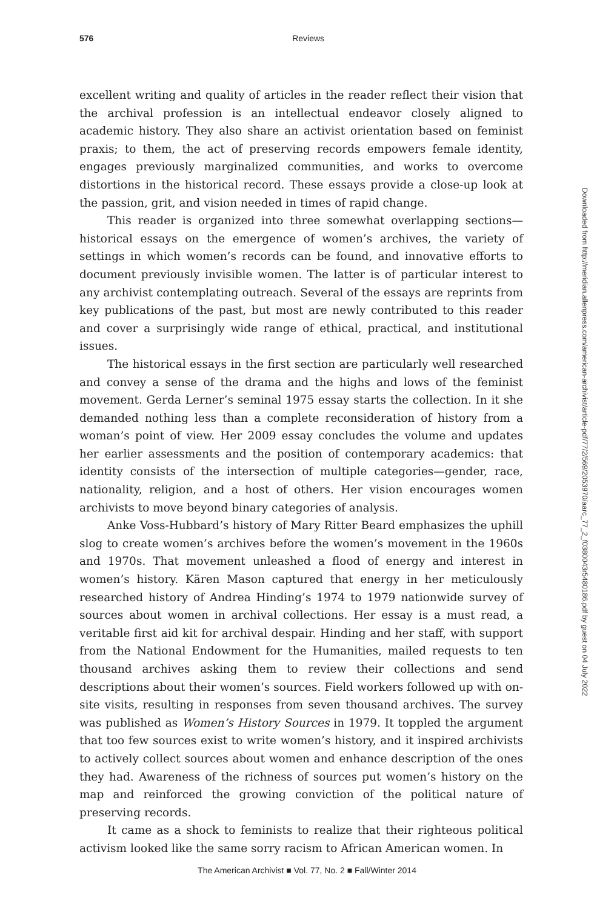576
Reviews
excellent writing and quality of articles in the reader reflect their vision that the archival profession is an intellectual endeavor closely aligned to academic history. They also share an activist orientation based on feminist praxis; to them, the act of preserving records empowers female identity, engages previously marginalized communities, and works to overcome distortions in the historical record. These essays provide a close-up look at the passion, grit, and vision needed in times of rapid change.
This reader is organized into three somewhat overlapping sections—historical essays on the emergence of women’s archives, the variety of settings in which women’s records can be found, and innovative efforts to document previously invisible women. The latter is of particular interest to any archivist contemplating outreach. Several of the essays are reprints from key publications of the past, but most are newly contributed to this reader and cover a surprisingly wide range of ethical, practical, and institutional issues.
The historical essays in the first section are particularly well researched and convey a sense of the drama and the highs and lows of the feminist movement. Gerda Lerner’s seminal 1975 essay starts the collection. In it she demanded nothing less than a complete reconsideration of history from a woman’s point of view. Her 2009 essay concludes the volume and updates her earlier assessments and the position of contemporary academics: that identity consists of the intersection of multiple categories—gender, race, nationality, religion, and a host of others. Her vision encourages women archivists to move beyond binary categories of analysis.
Anke Voss-Hubbard’s history of Mary Ritter Beard emphasizes the uphill slog to create women’s archives before the women’s movement in the 1960s and 1970s. That movement unleashed a flood of energy and interest in women’s history. Kären Mason captured that energy in her meticulously researched history of Andrea Hinding’s 1974 to 1979 nationwide survey of sources about women in archival collections. Her essay is a must read, a veritable first aid kit for archival despair. Hinding and her staff, with support from the National Endowment for the Humanities, mailed requests to ten thousand archives asking them to review their collections and send descriptions about their women’s sources. Field workers followed up with on-site visits, resulting in responses from seven thousand archives. The survey was published as Women’s History Sources in 1979. It toppled the argument that too few sources exist to write women’s history, and it inspired archivists to actively collect sources about women and enhance description of the ones they had. Awareness of the richness of sources put women’s history on the map and reinforced the growing conviction of the political nature of preserving records.
It came as a shock to feminists to realize that their righteous political activism looked like the same sorry racism to African American women. In
Downloaded from http://meridian.allenpress.com/american-archivist/article-pdf/77/2/569/2053970/aarc_77_2_f0380043r5480186.pdf by guest on 04 July 2022
The American Archivist ■ Vol. 77, No. 2 ■ Fall/Winter 2014